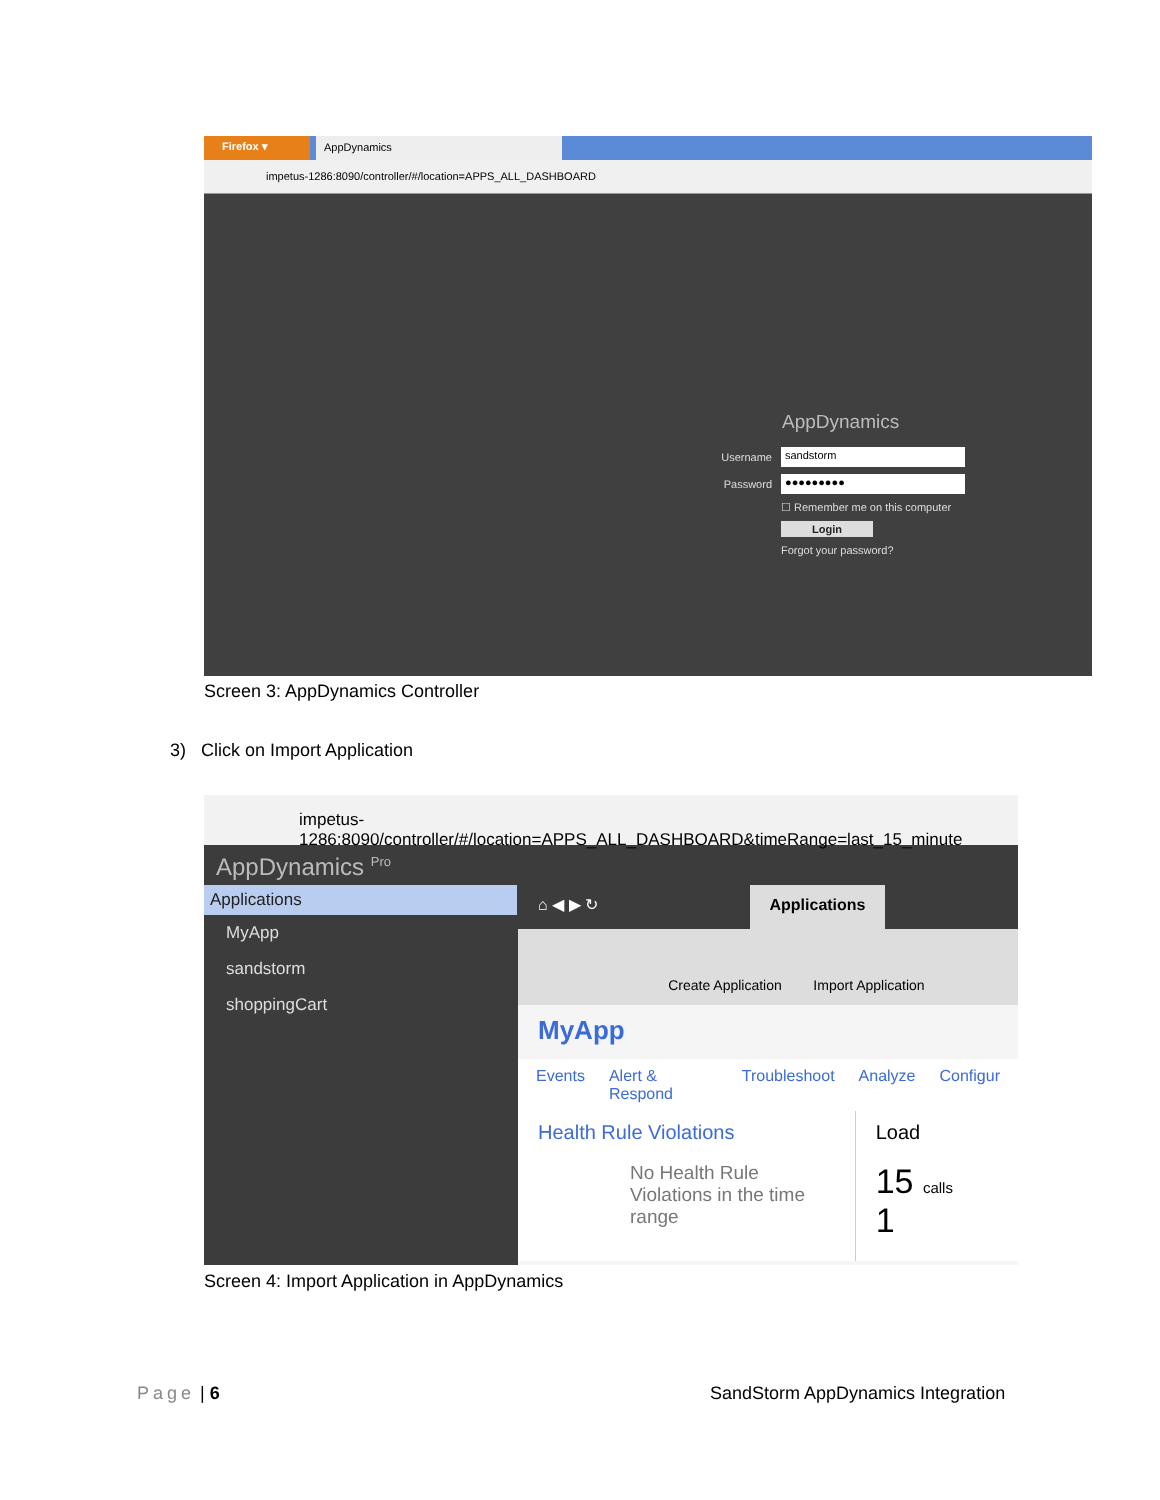Firefox ▾ AppDynamics
impetus-1286:8090/controller/#/location=APPS_ALL_DASHBOARD
AppDynamics
Username sandstorm
Password ●●●●●●●●●
☐ Remember me on this computer
Login
Forgot your password?
Screen 3: AppDynamics Controller
3) Click on Import Application
impetus-1286:8090/controller/#/location=APPS_ALL_DASHBOARD&timeRange=last_15_minute
AppDynamics <sup>Pro</sup>
Applications
MyApp
sandstorm
shoppingCart
⌂ ◀ ▶ ↻
Applications
Create Application
Import Application
MyApp
Events Alert & Respond Troubleshoot Analyze Configur
Health Rule Violations
No Health Rule Violations in the time range
Load
15 calls 1
Screen 4: Import Application in AppDynamics
Page | 6
SandStorm AppDynamics Integration